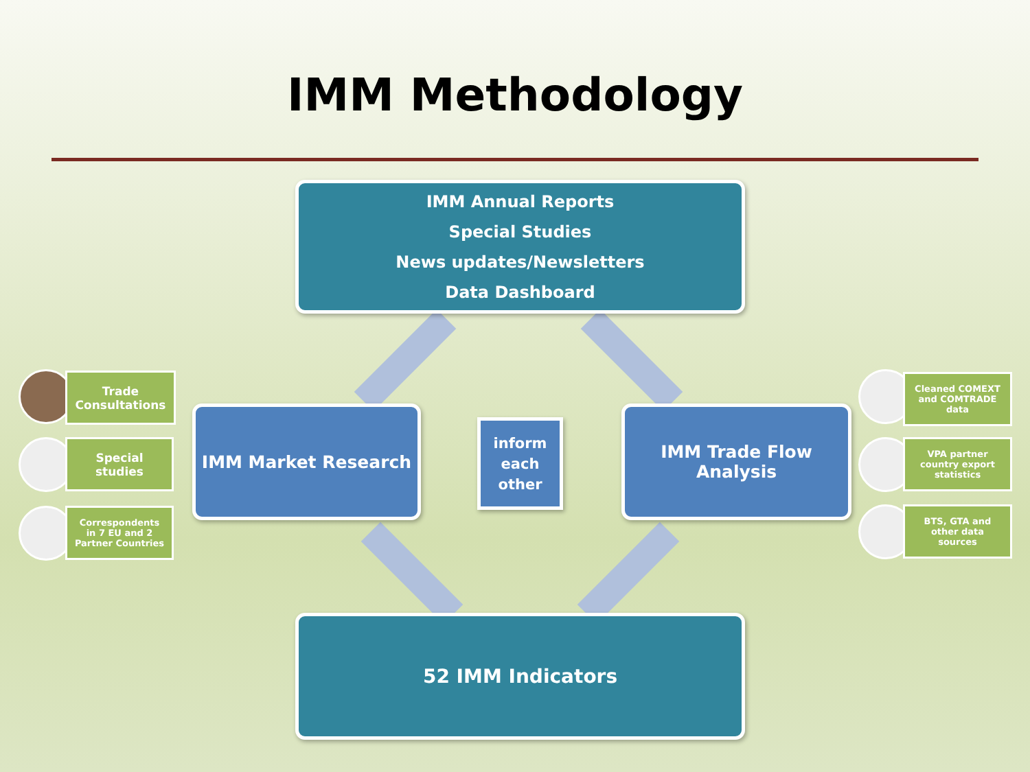IMM Methodology
IMM Annual Reports
Special Studies
News updates/Newsletters
Data Dashboard
IMM Market Research
IMM Trade Flow
Analysis
inform
each
other
52 IMM Indicators
Trade
Consultations
Special
studies
Correspondents
in 7 EU and 2
Partner Countries
Cleaned COMEXT
and COMTRADE
data
VPA partner
country export
statistics
BTS, GTA and
other data
sources